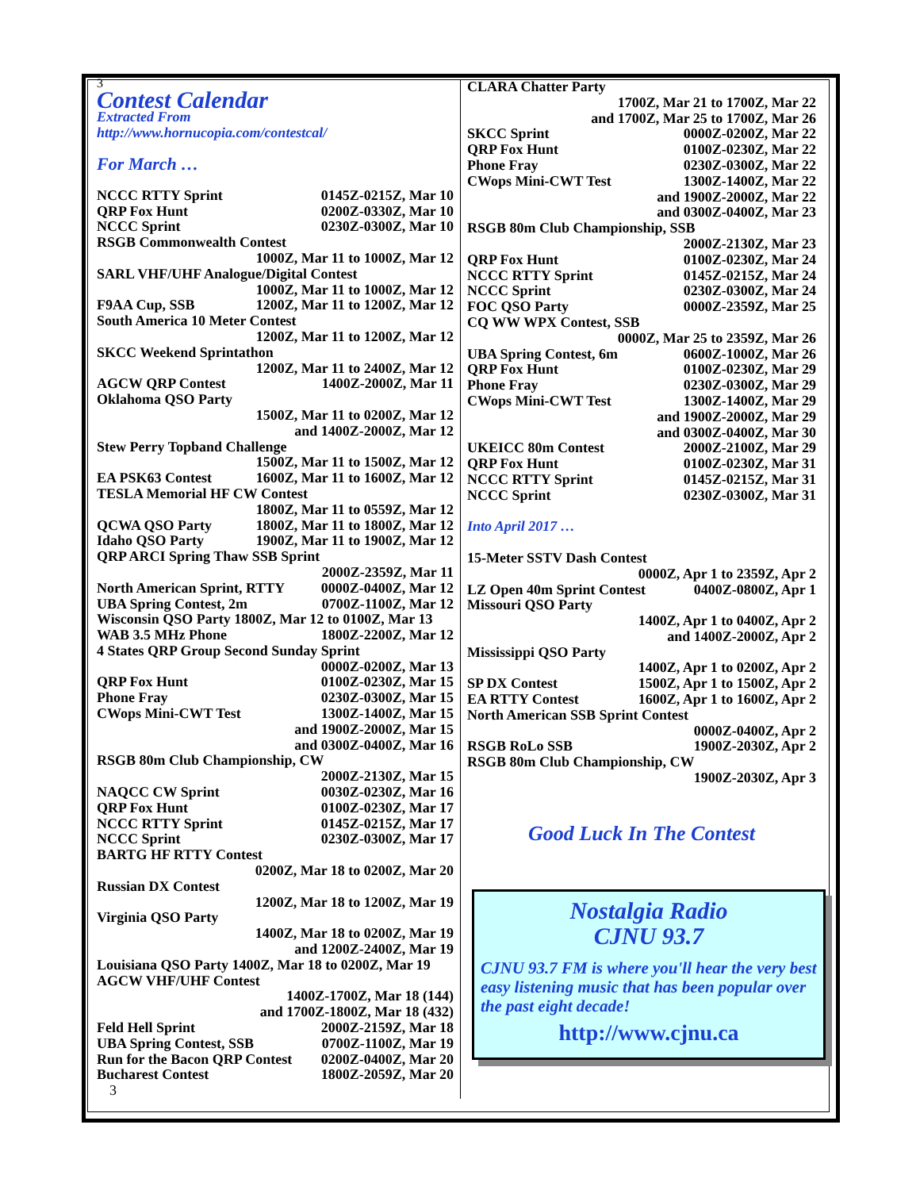3
Contest Calendar
Extracted From
http://www.hornucopia.com/contestcal/
For March …
NCCC RTTY Sprint 0145Z-0215Z, Mar 10
QRP Fox Hunt 0200Z-0330Z, Mar 10
NCCC Sprint 0230Z-0300Z, Mar 10
RSGB Commonwealth Contest
1000Z, Mar 11 to 1000Z, Mar 12
SARL VHF/UHF Analogue/Digital Contest
1000Z, Mar 11 to 1000Z, Mar 12
F9AA Cup, SSB 1200Z, Mar 11 to 1200Z, Mar 12
South America 10 Meter Contest
1200Z, Mar 11 to 1200Z, Mar 12
SKCC Weekend Sprintathon
1200Z, Mar 11 to 2400Z, Mar 12
AGCW QRP Contest 1400Z-2000Z, Mar 11
Oklahoma QSO Party
1500Z, Mar 11 to 0200Z, Mar 12
and 1400Z-2000Z, Mar 12
Stew Perry Topband Challenge
1500Z, Mar 11 to 1500Z, Mar 12
EA PSK63 Contest 1600Z, Mar 11 to 1600Z, Mar 12
TESLA Memorial HF CW Contest
1800Z, Mar 11 to 0559Z, Mar 12
QCWA QSO Party 1800Z, Mar 11 to 1800Z, Mar 12
Idaho QSO Party 1900Z, Mar 11 to 1900Z, Mar 12
QRP ARCI Spring Thaw SSB Sprint
2000Z-2359Z, Mar 11
North American Sprint, RTTY 0000Z-0400Z, Mar 12
UBA Spring Contest, 2m 0700Z-1100Z, Mar 12
Wisconsin QSO Party 1800Z, Mar 12 to 0100Z, Mar 13
WAB 3.5 MHz Phone 1800Z-2200Z, Mar 12
4 States QRP Group Second Sunday Sprint
0000Z-0200Z, Mar 13
QRP Fox Hunt 0100Z-0230Z, Mar 15
Phone Fray 0230Z-0300Z, Mar 15
CWops Mini-CWT Test 1300Z-1400Z, Mar 15
and 1900Z-2000Z, Mar 15
and 0300Z-0400Z, Mar 16
RSGB 80m Club Championship, CW
2000Z-2130Z, Mar 15
NAQCC CW Sprint 0030Z-0230Z, Mar 16
QRP Fox Hunt 0100Z-0230Z, Mar 17
NCCC RTTY Sprint 0145Z-0215Z, Mar 17
NCCC Sprint 0230Z-0300Z, Mar 17
BARTG HF RTTY Contest
0200Z, Mar 18 to 0200Z, Mar 20
Russian DX Contest
1200Z, Mar 18 to 1200Z, Mar 19
Virginia QSO Party
1400Z, Mar 18 to 0200Z, Mar 19
and 1200Z-2400Z, Mar 19
Louisiana QSO Party 1400Z, Mar 18 to 0200Z, Mar 19
AGCW VHF/UHF Contest
1400Z-1700Z, Mar 18 (144)
and 1700Z-1800Z, Mar 18 (432)
Feld Hell Sprint 2000Z-2159Z, Mar 18
UBA Spring Contest, SSB 0700Z-1100Z, Mar 19
Run for the Bacon QRP Contest 0200Z-0400Z, Mar 20
Bucharest Contest 1800Z-2059Z, Mar 20
3
CLARA Chatter Party
1700Z, Mar 21 to 1700Z, Mar 22
and 1700Z, Mar 25 to 1700Z, Mar 26
SKCC Sprint 0000Z-0200Z, Mar 22
QRP Fox Hunt 0100Z-0230Z, Mar 22
Phone Fray 0230Z-0300Z, Mar 22
CWops Mini-CWT Test 1300Z-1400Z, Mar 22
and 1900Z-2000Z, Mar 22
and 0300Z-0400Z, Mar 23
RSGB 80m Club Championship, SSB
2000Z-2130Z, Mar 23
QRP Fox Hunt 0100Z-0230Z, Mar 24
NCCC RTTY Sprint 0145Z-0215Z, Mar 24
NCCC Sprint 0230Z-0300Z, Mar 24
FOC QSO Party 0000Z-2359Z, Mar 25
CQ WW WPX Contest, SSB
0000Z, Mar 25 to 2359Z, Mar 26
UBA Spring Contest, 6m 0600Z-1000Z, Mar 26
QRP Fox Hunt 0100Z-0230Z, Mar 29
Phone Fray 0230Z-0300Z, Mar 29
CWops Mini-CWT Test 1300Z-1400Z, Mar 29
and 1900Z-2000Z, Mar 29
and 0300Z-0400Z, Mar 30
UKEICC 80m Contest 2000Z-2100Z, Mar 29
QRP Fox Hunt 0100Z-0230Z, Mar 31
NCCC RTTY Sprint 0145Z-0215Z, Mar 31
NCCC Sprint 0230Z-0300Z, Mar 31
Into April 2017 …
15-Meter SSTV Dash Contest
0000Z, Apr 1 to 2359Z, Apr 2
LZ Open 40m Sprint Contest 0400Z-0800Z, Apr 1
Missouri QSO Party
1400Z, Apr 1 to 0400Z, Apr 2
and 1400Z-2000Z, Apr 2
Mississippi QSO Party
1400Z, Apr 1 to 0200Z, Apr 2
SP DX Contest 1500Z, Apr 1 to 1500Z, Apr 2
EA RTTY Contest 1600Z, Apr 1 to 1600Z, Apr 2
North American SSB Sprint Contest
0000Z-0400Z, Apr 2
RSGB RoLo SSB 1900Z-2030Z, Apr 2
RSGB 80m Club Championship, CW
1900Z-2030Z, Apr 3
Good Luck In The Contest
Nostalgia Radio
CJNU 93.7
CJNU 93.7 FM is where you'll hear the very best easy listening music that has been popular over the past eight decade!
http://www.cjnu.ca